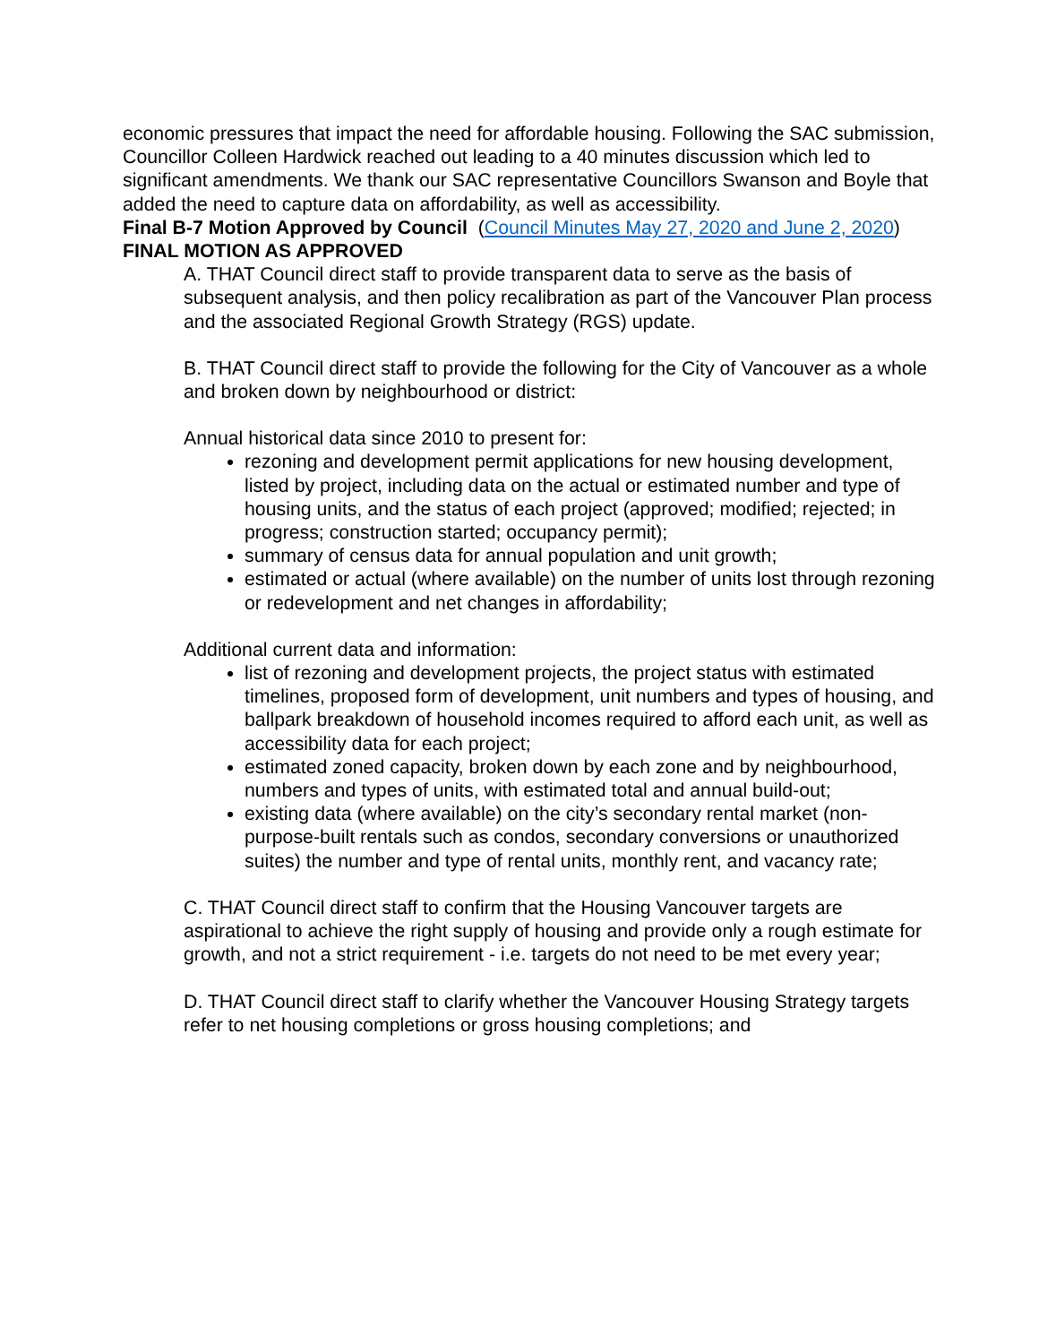economic pressures that impact the need for affordable housing. Following the SAC submission, Councillor Colleen Hardwick reached out leading to a 40 minutes discussion which led to significant amendments. We thank our SAC representative Councillors Swanson and Boyle that added the need to capture data on affordability, as well as accessibility.
Final B-7 Motion Approved by Council (Council Minutes May 27, 2020 and June 2, 2020)
FINAL MOTION AS APPROVED
A. THAT Council direct staff to provide transparent data to serve as the basis of subsequent analysis, and then policy recalibration as part of the Vancouver Plan process and the associated Regional Growth Strategy (RGS) update.
B. THAT Council direct staff to provide the following for the City of Vancouver as a whole and broken down by neighbourhood or district:
Annual historical data since 2010 to present for:
rezoning and development permit applications for new housing development, listed by project, including data on the actual or estimated number and type of housing units, and the status of each project (approved; modified; rejected; in progress; construction started; occupancy permit);
summary of census data for annual population and unit growth;
estimated or actual (where available) on the number of units lost through rezoning or redevelopment and net changes in affordability;
Additional current data and information:
list of rezoning and development projects, the project status with estimated timelines, proposed form of development, unit numbers and types of housing, and ballpark breakdown of household incomes required to afford each unit, as well as accessibility data for each project;
estimated zoned capacity, broken down by each zone and by neighbourhood, numbers and types of units, with estimated total and annual build-out;
existing data (where available) on the city’s secondary rental market (non-purpose-built rentals such as condos, secondary conversions or unauthorized suites) the number and type of rental units, monthly rent, and vacancy rate;
C. THAT Council direct staff to confirm that the Housing Vancouver targets are aspirational to achieve the right supply of housing and provide only a rough estimate for growth, and not a strict requirement - i.e. targets do not need to be met every year;
D. THAT Council direct staff to clarify whether the Vancouver Housing Strategy targets refer to net housing completions or gross housing completions; and